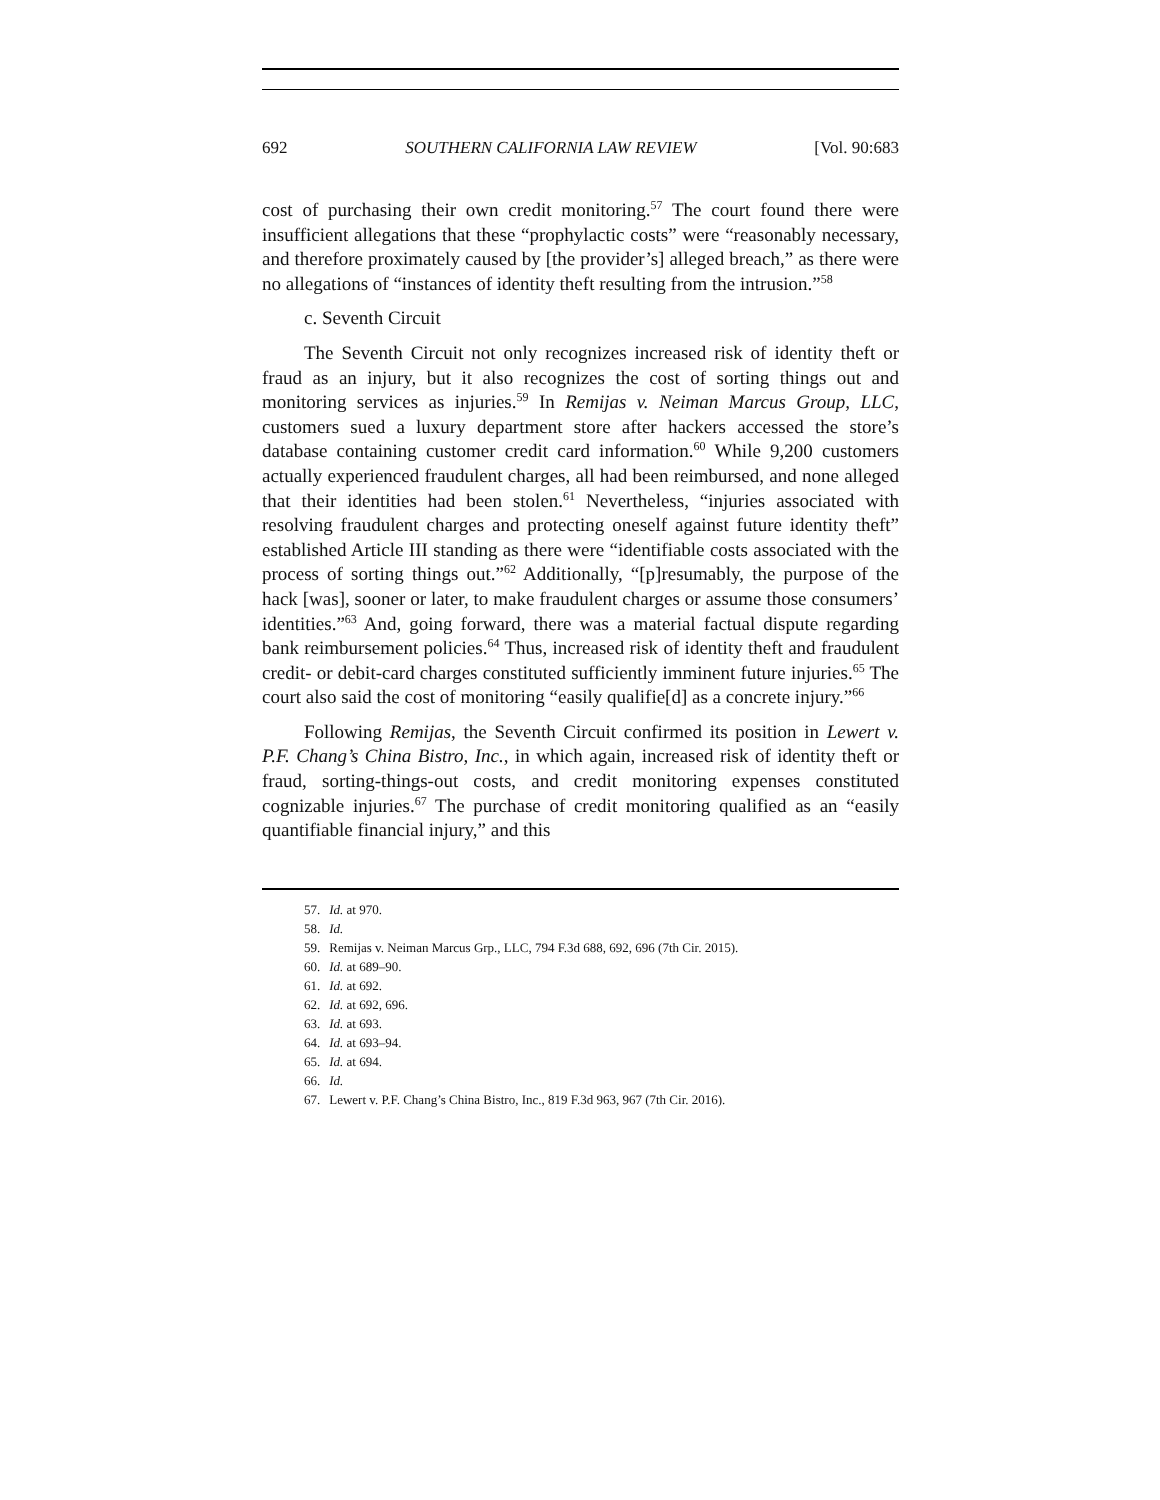692 SOUTHERN CALIFORNIA LAW REVIEW [Vol. 90:683
cost of purchasing their own credit monitoring.<sup>57</sup> The court found there were insufficient allegations that these “prophylactic costs” were “reasonably necessary, and therefore proximately caused by [the provider’s] alleged breach,” as there were no allegations of “instances of identity theft resulting from the intrusion.”<sup>58</sup>
c. Seventh Circuit
The Seventh Circuit not only recognizes increased risk of identity theft or fraud as an injury, but it also recognizes the cost of sorting things out and monitoring services as injuries.<sup>59</sup> In Remijas v. Neiman Marcus Group, LLC, customers sued a luxury department store after hackers accessed the store’s database containing customer credit card information.<sup>60</sup> While 9,200 customers actually experienced fraudulent charges, all had been reimbursed, and none alleged that their identities had been stolen.<sup>61</sup> Nevertheless, “injuries associated with resolving fraudulent charges and protecting oneself against future identity theft” established Article III standing as there were “identifiable costs associated with the process of sorting things out.”<sup>62</sup> Additionally, “[p]resumably, the purpose of the hack [was], sooner or later, to make fraudulent charges or assume those consumers’ identities.”<sup>63</sup> And, going forward, there was a material factual dispute regarding bank reimbursement policies.<sup>64</sup> Thus, increased risk of identity theft and fraudulent credit- or debit-card charges constituted sufficiently imminent future injuries.<sup>65</sup> The court also said the cost of monitoring “easily qualifie[d] as a concrete injury.”<sup>66</sup>
Following Remijas, the Seventh Circuit confirmed its position in Lewert v. P.F. Chang’s China Bistro, Inc., in which again, increased risk of identity theft or fraud, sorting-things-out costs, and credit monitoring expenses constituted cognizable injuries.<sup>67</sup> The purchase of credit monitoring qualified as an “easily quantifiable financial injury,” and this
57. Id. at 970.
58. Id.
59. Remijas v. Neiman Marcus Grp., LLC, 794 F.3d 688, 692, 696 (7th Cir. 2015).
60. Id. at 689–90.
61. Id. at 692.
62. Id. at 692, 696.
63. Id. at 693.
64. Id. at 693–94.
65. Id. at 694.
66. Id.
67. Lewert v. P.F. Chang’s China Bistro, Inc., 819 F.3d 963, 967 (7th Cir. 2016).